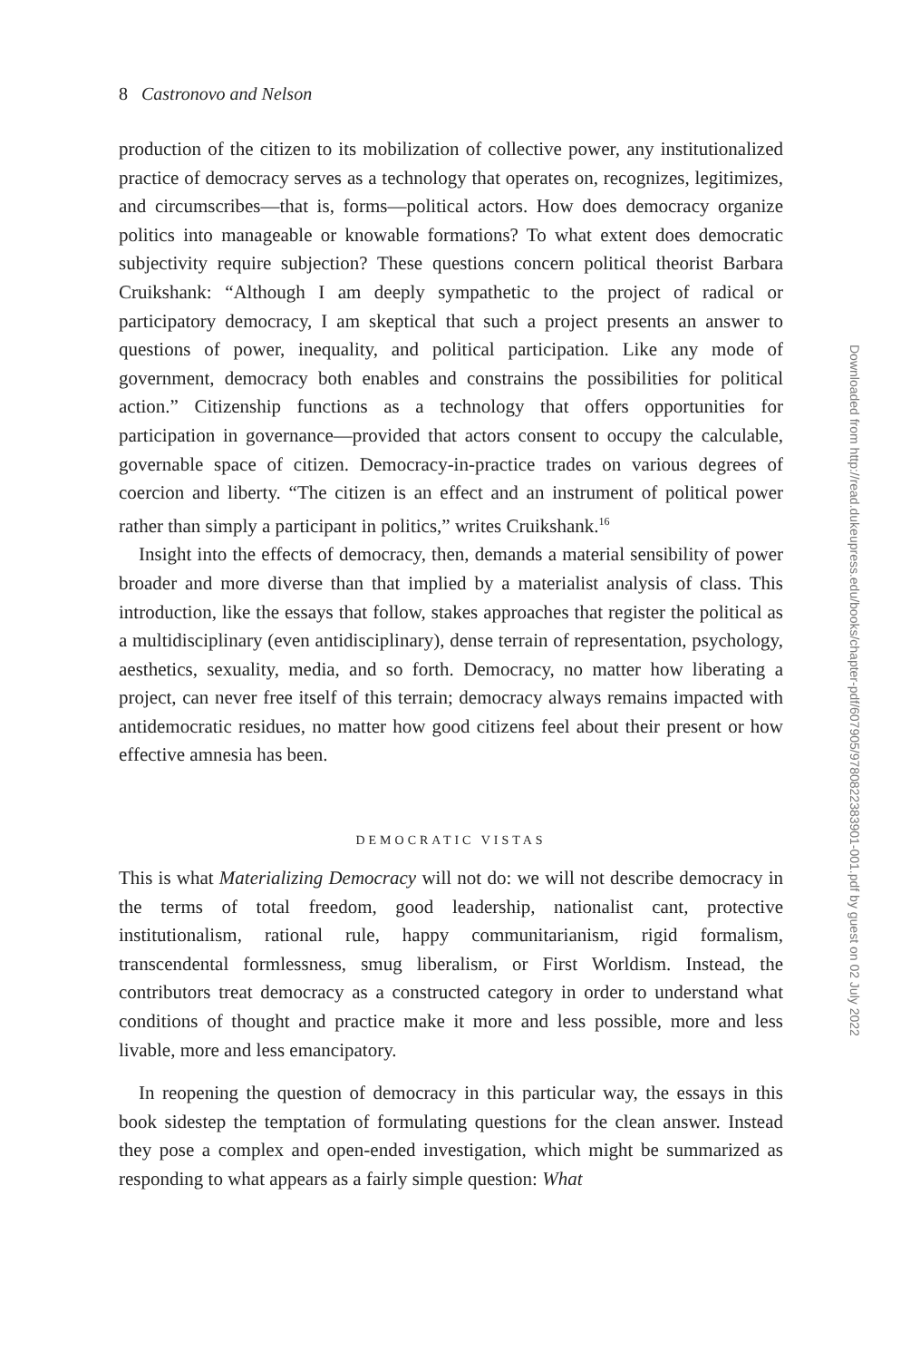8 Castronovo and Nelson
production of the citizen to its mobilization of collective power, any institutionalized practice of democracy serves as a technology that operates on, recognizes, legitimizes, and circumscribes—that is, forms—political actors. How does democracy organize politics into manageable or knowable formations? To what extent does democratic subjectivity require subjection? These questions concern political theorist Barbara Cruikshank: “Although I am deeply sympathetic to the project of radical or participatory democracy, I am skeptical that such a project presents an answer to questions of power, inequality, and political participation. Like any mode of government, democracy both enables and constrains the possibilities for political action.” Citizenship functions as a technology that offers opportunities for participation in governance—provided that actors consent to occupy the calculable, governable space of citizen. Democracy-in-practice trades on various degrees of coercion and liberty. “The citizen is an effect and an instrument of political power rather than simply a participant in politics,” writes Cruikshank.<sup>16</sup>
Insight into the effects of democracy, then, demands a material sensibility of power broader and more diverse than that implied by a materialist analysis of class. This introduction, like the essays that follow, stakes approaches that register the political as a multidisciplinary (even antidisciplinary), dense terrain of representation, psychology, aesthetics, sexuality, media, and so forth. Democracy, no matter how liberating a project, can never free itself of this terrain; democracy always remains impacted with antidemocratic residues, no matter how good citizens feel about their present or how effective amnesia has been.
DEMOCRATIC VISTAS
This is what Materializing Democracy will not do: we will not describe democracy in the terms of total freedom, good leadership, nationalist cant, protective institutionalism, rational rule, happy communitarianism, rigid formalism, transcendental formlessness, smug liberalism, or First Worldism. Instead, the contributors treat democracy as a constructed category in order to understand what conditions of thought and practice make it more and less possible, more and less livable, more and less emancipatory.
In reopening the question of democracy in this particular way, the essays in this book sidestep the temptation of formulating questions for the clean answer. Instead they pose a complex and open-ended investigation, which might be summarized as responding to what appears as a fairly simple question: What
Downloaded from http://read.dukeupress.edu/books/chapter-pdf/607905/9780822383901-001.pdf by guest on 02 July 2022